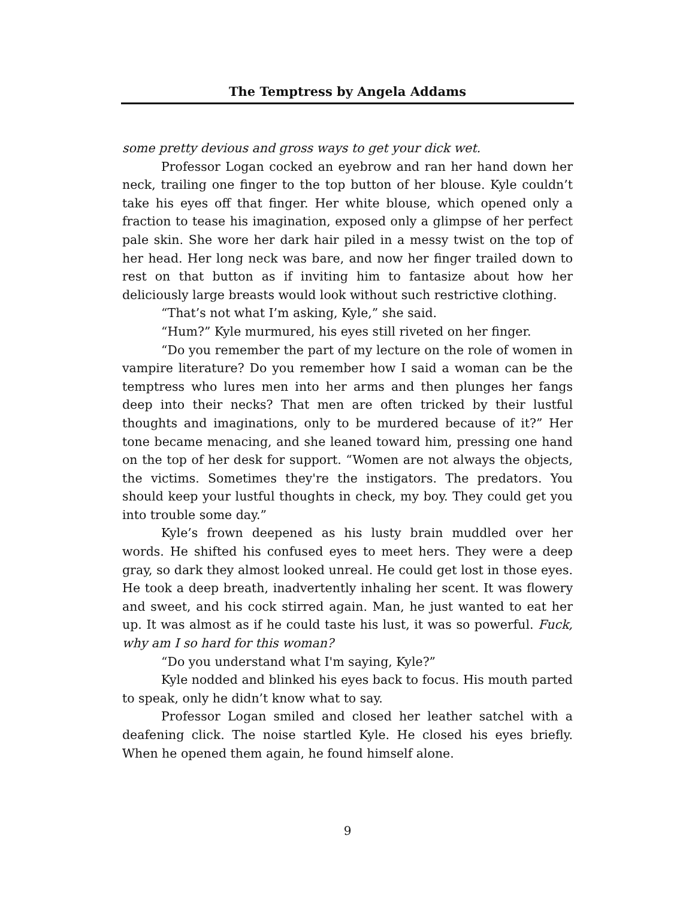The Temptress by Angela Addams
some pretty devious and gross ways to get your dick wet.
Professor Logan cocked an eyebrow and ran her hand down her neck, trailing one finger to the top button of her blouse. Kyle couldn’t take his eyes off that finger. Her white blouse, which opened only a fraction to tease his imagination, exposed only a glimpse of her perfect pale skin. She wore her dark hair piled in a messy twist on the top of her head. Her long neck was bare, and now her finger trailed down to rest on that button as if inviting him to fantasize about how her deliciously large breasts would look without such restrictive clothing.
“That’s not what I’m asking, Kyle,” she said.
“Hum?” Kyle murmured, his eyes still riveted on her finger.
“Do you remember the part of my lecture on the role of women in vampire literature? Do you remember how I said a woman can be the temptress who lures men into her arms and then plunges her fangs deep into their necks? That men are often tricked by their lustful thoughts and imaginations, only to be murdered because of it?” Her tone became menacing, and she leaned toward him, pressing one hand on the top of her desk for support. “Women are not always the objects, the victims. Sometimes they're the instigators. The predators. You should keep your lustful thoughts in check, my boy. They could get you into trouble some day.”
Kyle’s frown deepened as his lusty brain muddled over her words. He shifted his confused eyes to meet hers. They were a deep gray, so dark they almost looked unreal. He could get lost in those eyes. He took a deep breath, inadvertently inhaling her scent. It was flowery and sweet, and his cock stirred again. Man, he just wanted to eat her up. It was almost as if he could taste his lust, it was so powerful. Fuck, why am I so hard for this woman?
“Do you understand what I'm saying, Kyle?”
Kyle nodded and blinked his eyes back to focus. His mouth parted to speak, only he didn’t know what to say.
Professor Logan smiled and closed her leather satchel with a deafening click. The noise startled Kyle. He closed his eyes briefly. When he opened them again, he found himself alone.
9